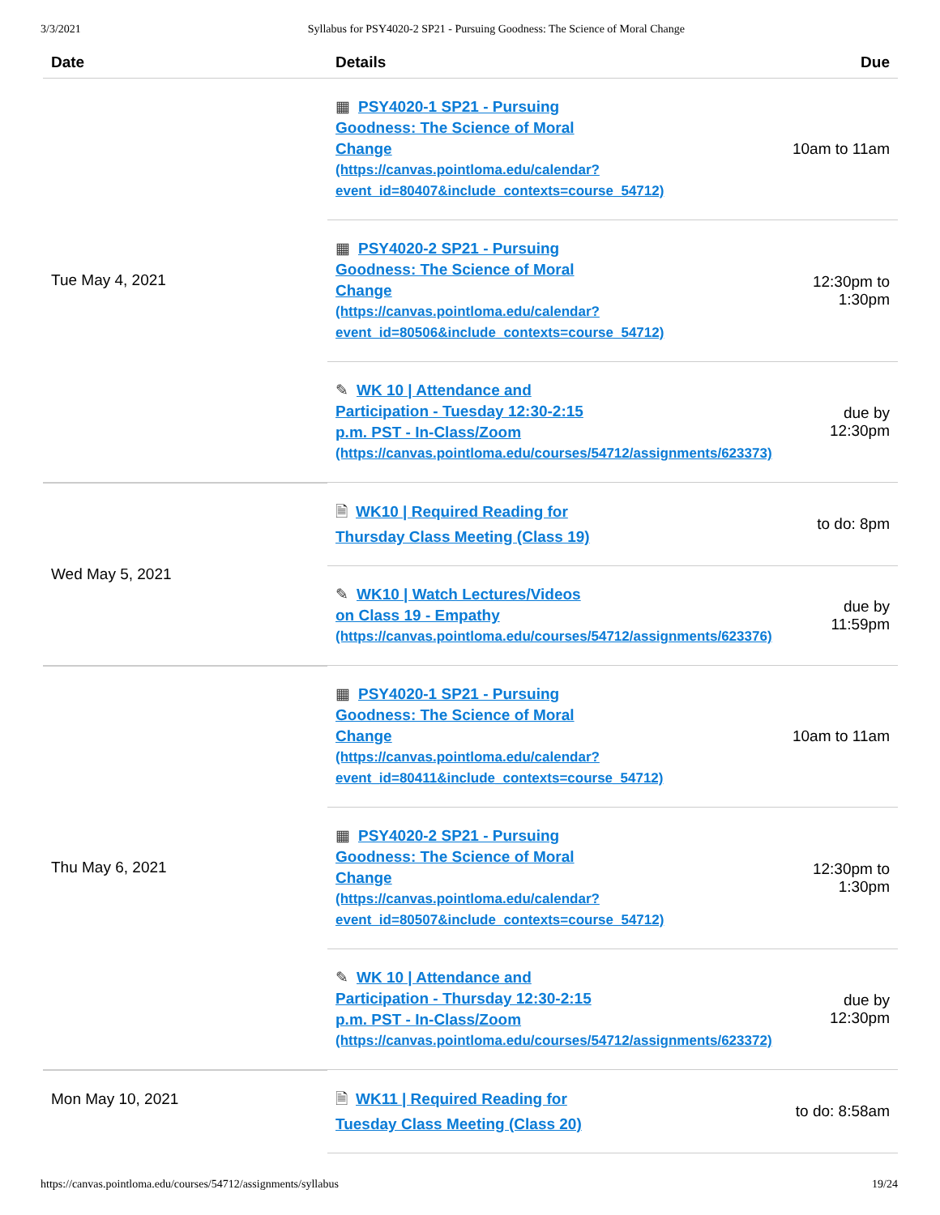3/3/2021 Syllabus for PSY4020-2 SP21 - Pursuing Goodness: The Science of Moral Change
| Date | Details | Due |
| --- | --- | --- |
| Tue May 4, 2021 | ▦ PSY4020-1 SP21 - Pursuing Goodness: The Science of Moral Change (https://canvas.pointloma.edu/calendar? event_id=80407&include_contexts=course_54712) | 10am to 11am |
| | ▦ PSY4020-2 SP21 - Pursuing Goodness: The Science of Moral Change (https://canvas.pointloma.edu/calendar? event_id=80506&include_contexts=course_54712) | 12:30pm to 1:30pm |
| | ✎ WK 10 / Attendance and Participation - Tuesday 12:30-2:15 p.m. PST - In-Class/Zoom (https://canvas.pointloma.edu/courses/54712/assignments/623373) | due by 12:30pm |
| Wed May 5, 2021 | 🗎 WK10 / Required Reading for Thursday Class Meeting (Class 19) | to do: 8pm |
| | ✎ WK10 / Watch Lectures/Videos on Class 19 - Empathy (https://canvas.pointloma.edu/courses/54712/assignments/623376) | due by 11:59pm |
| Thu May 6, 2021 | ▦ PSY4020-1 SP21 - Pursuing Goodness: The Science of Moral Change (https://canvas.pointloma.edu/calendar? event_id=80411&include_contexts=course_54712) | 10am to 11am |
| | ▦ PSY4020-2 SP21 - Pursuing Goodness: The Science of Moral Change (https://canvas.pointloma.edu/calendar? event_id=80507&include_contexts=course_54712) | 12:30pm to 1:30pm |
| | ✎ WK 10 / Attendance and Participation - Thursday 12:30-2:15 p.m. PST - In-Class/Zoom (https://canvas.pointloma.edu/courses/54712/assignments/623372) | due by 12:30pm |
| Mon May 10, 2021 | 🗎 WK11 / Required Reading for Tuesday Class Meeting (Class 20) | to do: 8:58am |
https://canvas.pointloma.edu/courses/54712/assignments/syllabus 19/24